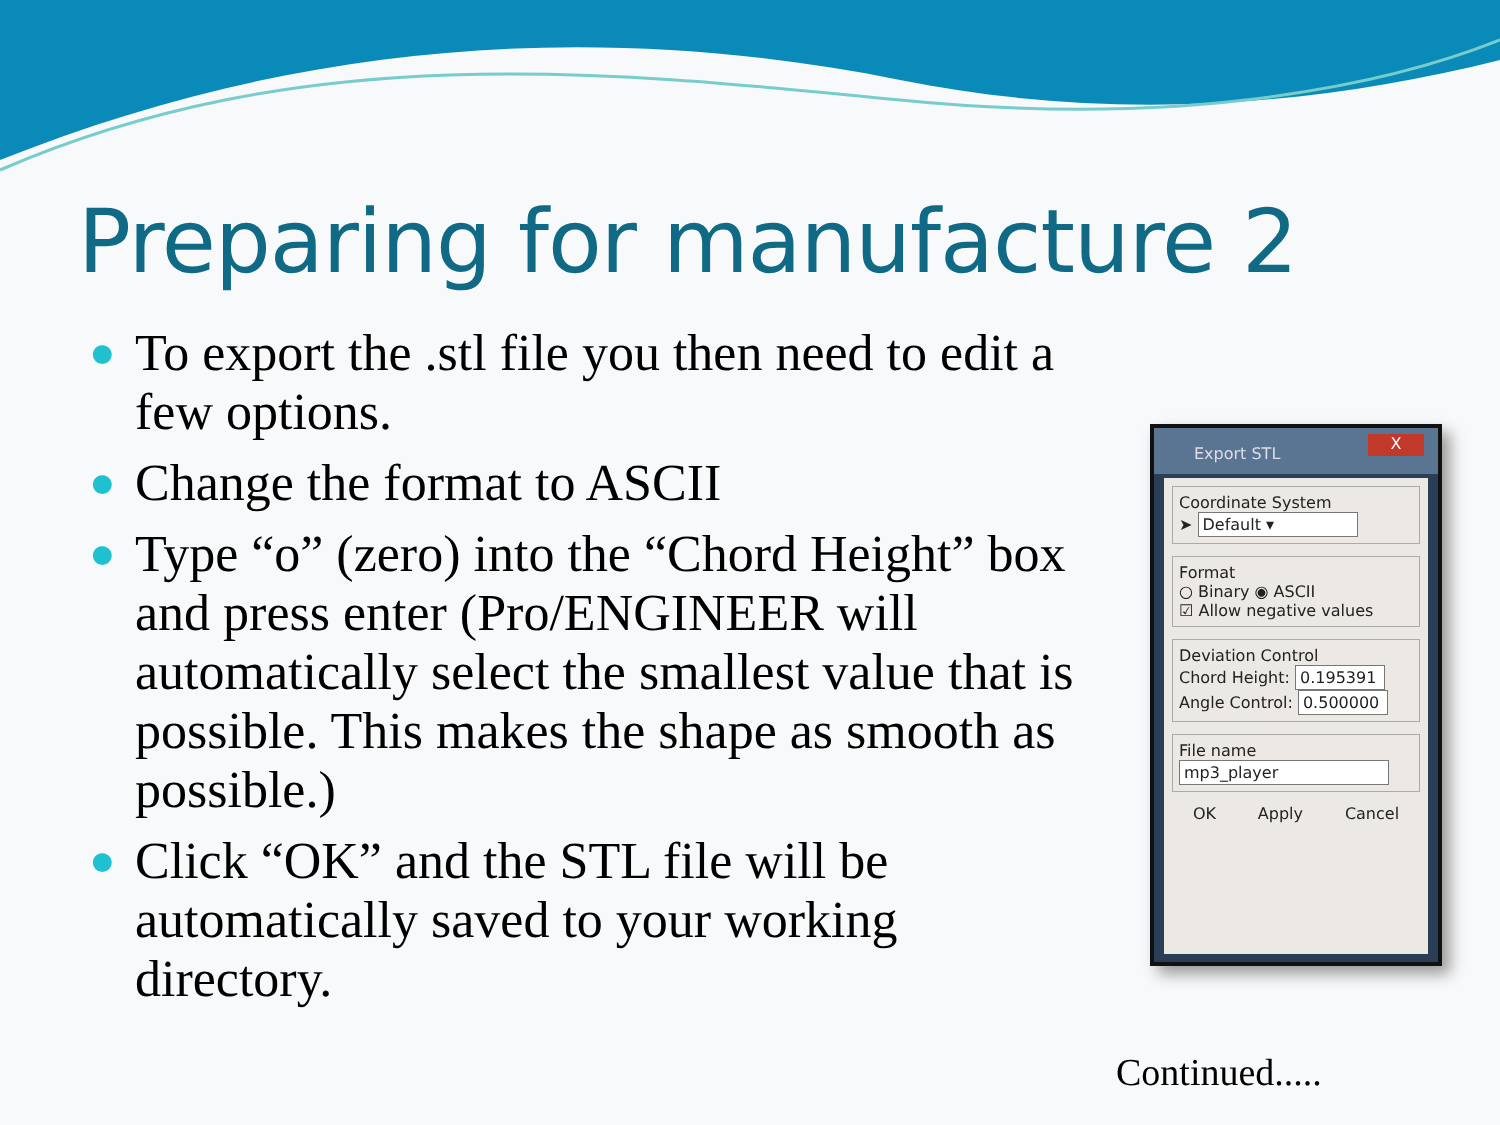Preparing for manufacture 2
● To export the .stl file you then need to edit a few options.
● Change the format to ASCII
● Type “o” (zero) into the “Chord Height” box and press enter (Pro/ENGINEER will automatically select the smallest value that is possible. This makes the shape as smooth as possible.)
● Click “OK” and the STL file will be automatically saved to your working directory.
Export STL
X
Coordinate System
➤ Default ▾
Format
○ Binary ◉ ASCII
☑ Allow negative values
Deviation Control
Chord Height: 0.195391
Angle Control: 0.500000
File name
mp3_player
OK Apply Cancel
Continued.....